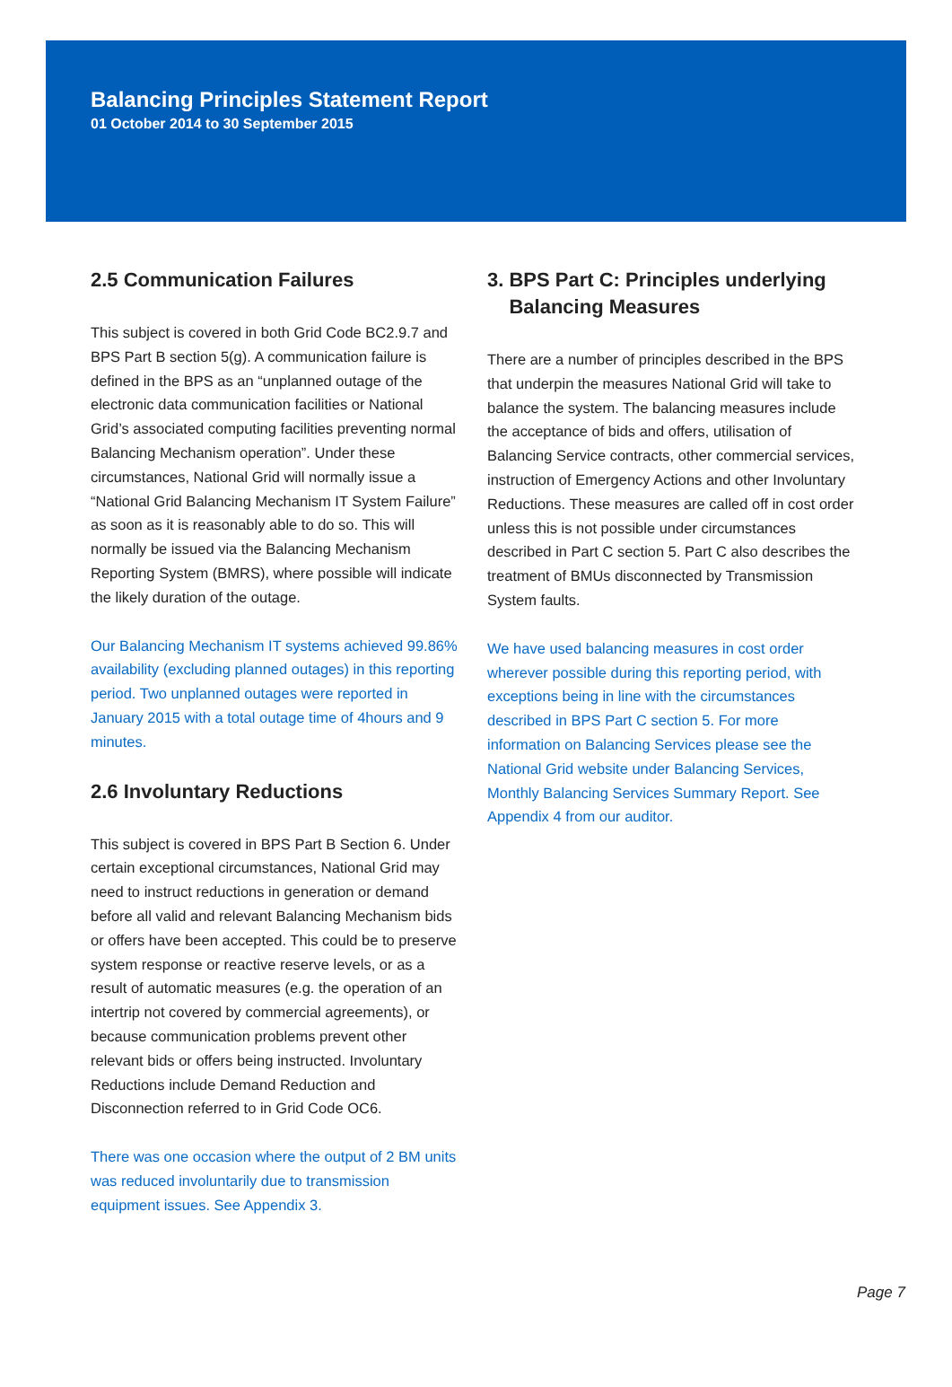Balancing Principles Statement Report
01 October 2014 to 30 September 2015
2.5 Communication Failures
This subject is covered in both Grid Code BC2.9.7 and BPS Part B section 5(g). A communication failure is defined in the BPS as an “unplanned outage of the electronic data communication facilities or National Grid’s associated computing facilities preventing normal Balancing Mechanism operation”. Under these circumstances, National Grid will normally issue a “National Grid Balancing Mechanism IT System Failure” as soon as it is reasonably able to do so. This will normally be issued via the Balancing Mechanism Reporting System (BMRS), where possible will indicate the likely duration of the outage.
Our Balancing Mechanism IT systems achieved 99.86% availability (excluding planned outages) in this reporting period. Two unplanned outages were reported in January 2015 with a total outage time of 4hours and 9 minutes.
2.6 Involuntary Reductions
This subject is covered in BPS Part B Section 6. Under certain exceptional circumstances, National Grid may need to instruct reductions in generation or demand before all valid and relevant Balancing Mechanism bids or offers have been accepted. This could be to preserve system response or reactive reserve levels, or as a result of automatic measures (e.g. the operation of an intertrip not covered by commercial agreements), or because communication problems prevent other relevant bids or offers being instructed. Involuntary Reductions include Demand Reduction and Disconnection referred to in Grid Code OC6.
There was one occasion where the output of 2 BM units was reduced involuntarily due to transmission equipment issues. See Appendix 3.
3. BPS Part C: Principles underlying
Balancing Measures
There are a number of principles described in the BPS that underpin the measures National Grid will take to balance the system. The balancing measures include the acceptance of bids and offers, utilisation of Balancing Service contracts, other commercial services, instruction of Emergency Actions and other Involuntary Reductions. These measures are called off in cost order unless this is not possible under circumstances described in Part C section 5. Part C also describes the treatment of BMUs disconnected by Transmission System faults.
We have used balancing measures in cost order wherever possible during this reporting period, with exceptions being in line with the circumstances described in BPS Part C section 5. For more information on Balancing Services please see the National Grid website under Balancing Services, Monthly Balancing Services Summary Report. See Appendix 4 from our auditor.
Page 7